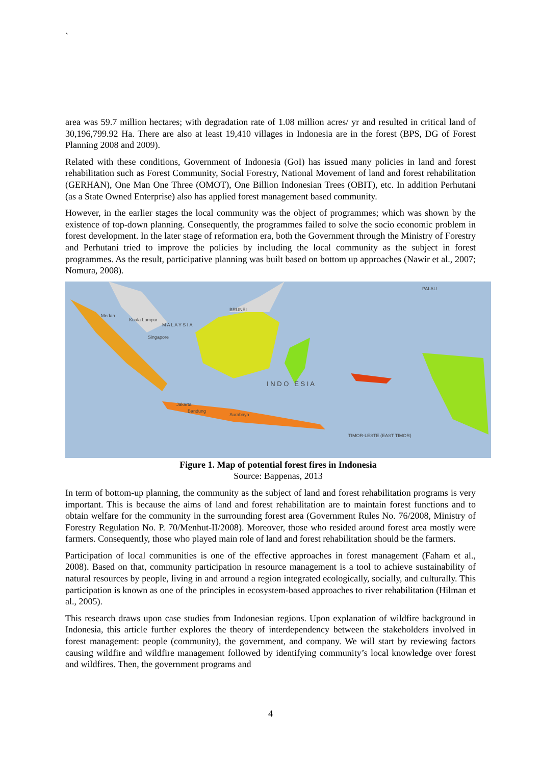`
area was 59.7 million hectares; with degradation rate of 1.08 million acres/ yr and resulted in critical land of 30,196,799.92 Ha. There are also at least 19,410 villages in Indonesia are in the forest (BPS, DG of Forest Planning 2008 and 2009).
Related with these conditions, Government of Indonesia (GoI) has issued many policies in land and forest rehabilitation such as Forest Community, Social Forestry, National Movement of land and forest rehabilitation (GERHAN), One Man One Three (OMOT), One Billion Indonesian Trees (OBIT), etc. In addition Perhutani (as a State Owned Enterprise) also has applied forest management based community.
However, in the earlier stages the local community was the object of programmes; which was shown by the existence of top-down planning. Consequently, the programmes failed to solve the socio economic problem in forest development. In the later stage of reformation era, both the Government through the Ministry of Forestry and Perhutani tried to improve the policies by including the local community as the subject in forest programmes. As the result, participative planning was built based on bottom up approaches (Nawir et al., 2007; Nomura, 2008).
Medan
Kuala Lumpur
M A L A Y S I A
Singapore
BRUNEI
PALAU
I N D O E S I A
Jakarta
Bandung
Surabaya
TIMOR-LESTE (EAST TIMOR)
Figure 1. Map of potential forest fires in Indonesia
Source: Bappenas, 2013
In term of bottom-up planning, the community as the subject of land and forest rehabilitation programs is very important. This is because the aims of land and forest rehabilitation are to maintain forest functions and to obtain welfare for the community in the surrounding forest area (Government Rules No. 76/2008, Ministry of Forestry Regulation No. P. 70/Menhut-II/2008). Moreover, those who resided around forest area mostly were farmers. Consequently, those who played main role of land and forest rehabilitation should be the farmers.
Participation of local communities is one of the effective approaches in forest management (Faham et al., 2008). Based on that, community participation in resource management is a tool to achieve sustainability of natural resources by people, living in and arround a region integrated ecologically, socially, and culturally. This participation is known as one of the principles in ecosystem-based approaches to river rehabilitation (Hilman et al., 2005).
This research draws upon case studies from Indonesian regions. Upon explanation of wildfire background in Indonesia, this article further explores the theory of interdependency between the stakeholders involved in forest management: people (community), the government, and company. We will start by reviewing factors causing wildfire and wildfire management followed by identifying community’s local knowledge over forest and wildfires. Then, the government programs and
4